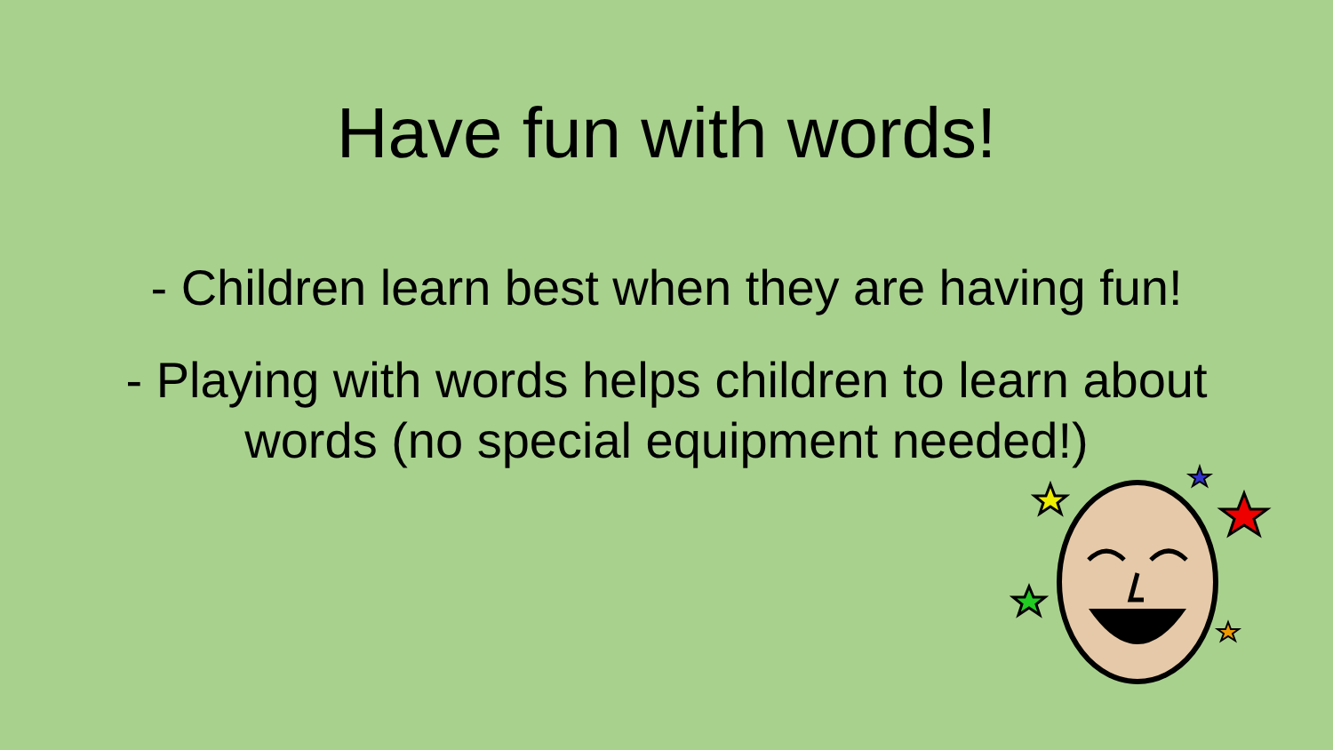Have fun with words!
- Children learn best when they are having fun!
- Playing with words helps children to learn about
words (no special equipment needed!)